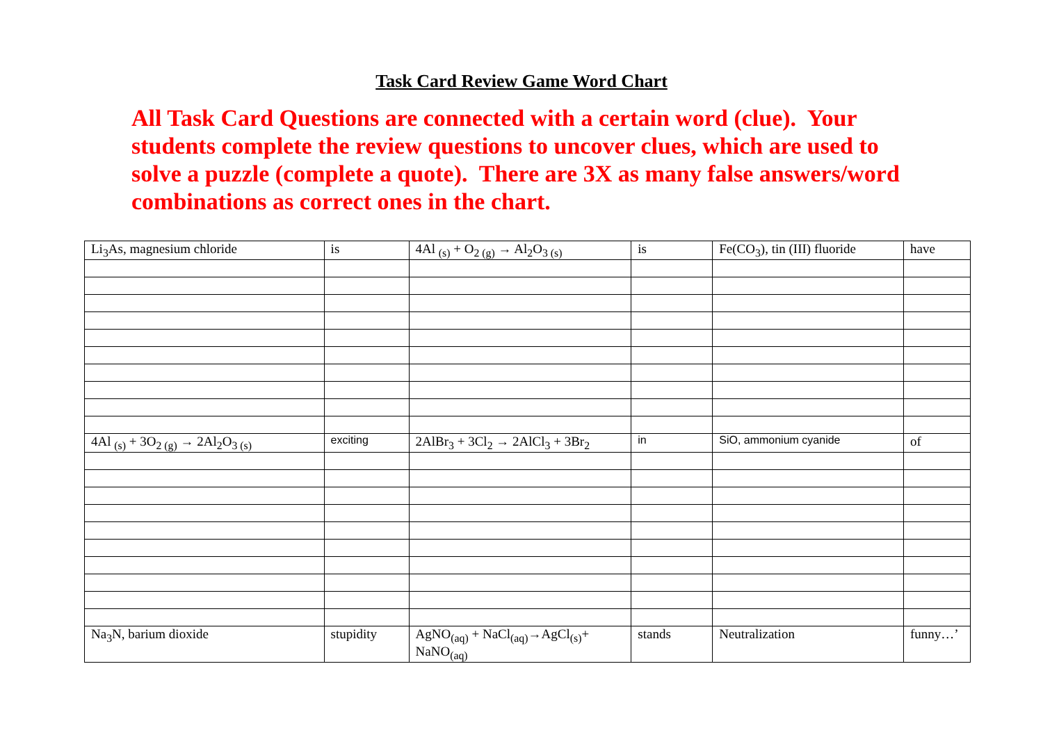Task Card Review Game Word Chart
All Task Card Questions are connected with a certain word (clue). Your students complete the review questions to uncover clues, which are used to solve a puzzle (complete a quote). There are 3X as many false answers/word combinations as correct ones in the chart.
| Li<sub>3</sub>As, magnesium chloride | is | 4Al <sub>(s)</sub> + O<sub>2 (g)</sub> → Al<sub>2</sub>O<sub>3 (s)</sub> | is | Fe(CO<sub>3</sub>), tin (III) fluoride | have |
| 4Al <sub>(s)</sub> + 3O<sub>2 (g)</sub> → 2Al<sub>2</sub>O<sub>3 (s)</sub> | exciting | 2AlBr<sub>3</sub> + 3Cl<sub>2</sub> → 2AlCl<sub>3</sub> + 3Br<sub>2</sub> | in | SiO, ammonium cyanide | of |
| Na<sub>3</sub>N, barium dioxide | stupidity | AgNO<sub>(aq)</sub> + NaCl<sub>(aq)</sub>→AgCl<sub>(s)</sub>+ NaNO<sub>(aq)</sub> | stands | Neutralization | funny…’ |